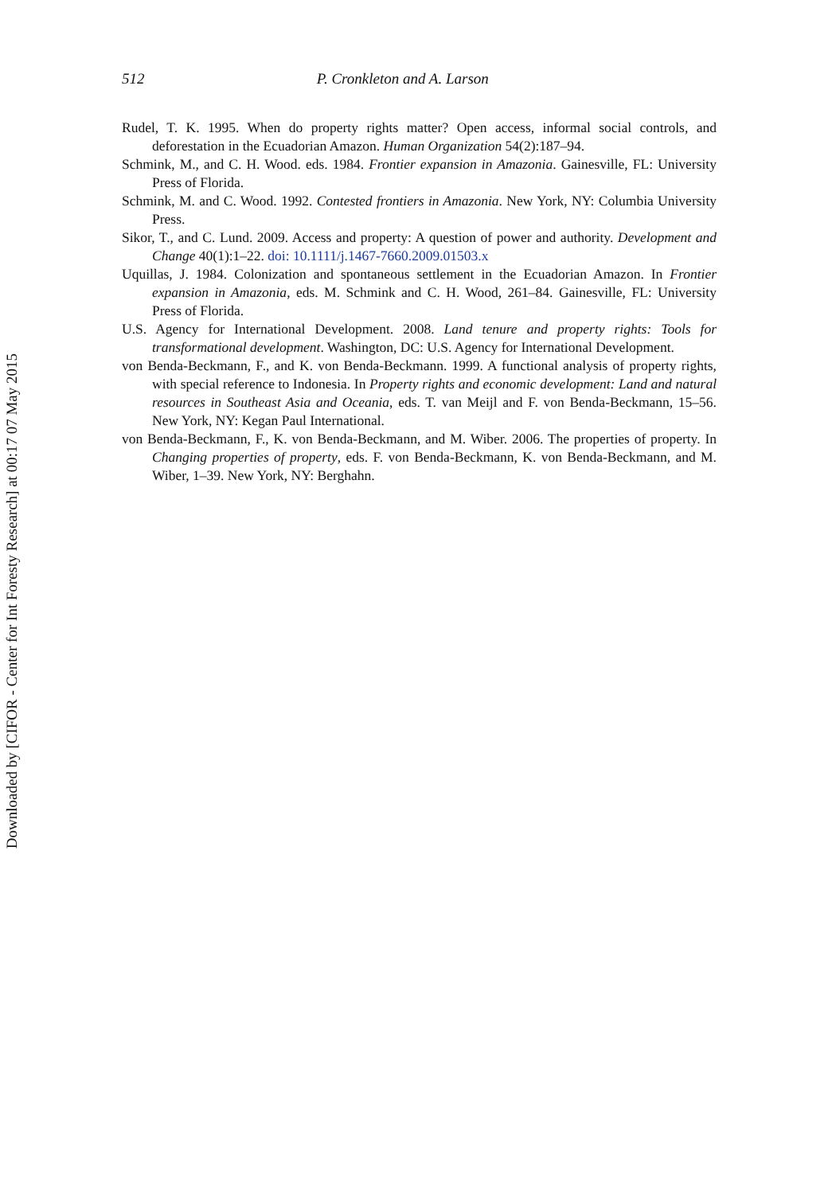Downloaded by [CIFOR - Center for Int Foresty Research] at 00:17 07 May 2015
512 P. Cronkleton and A. Larson
Rudel, T. K. 1995. When do property rights matter? Open access, informal social controls, and deforestation in the Ecuadorian Amazon. Human Organization 54(2):187–94.
Schmink, M., and C. H. Wood. eds. 1984. Frontier expansion in Amazonia. Gainesville, FL: University Press of Florida.
Schmink, M. and C. Wood. 1992. Contested frontiers in Amazonia. New York, NY: Columbia University Press.
Sikor, T., and C. Lund. 2009. Access and property: A question of power and authority. Development and Change 40(1):1–22. doi: 10.1111/j.1467-7660.2009.01503.x
Uquillas, J. 1984. Colonization and spontaneous settlement in the Ecuadorian Amazon. In Frontier expansion in Amazonia, eds. M. Schmink and C. H. Wood, 261–84. Gainesville, FL: University Press of Florida.
U.S. Agency for International Development. 2008. Land tenure and property rights: Tools for transformational development. Washington, DC: U.S. Agency for International Development.
von Benda-Beckmann, F., and K. von Benda-Beckmann. 1999. A functional analysis of property rights, with special reference to Indonesia. In Property rights and economic development: Land and natural resources in Southeast Asia and Oceania, eds. T. van Meijl and F. von Benda-Beckmann, 15–56. New York, NY: Kegan Paul International.
von Benda-Beckmann, F., K. von Benda-Beckmann, and M. Wiber. 2006. The properties of property. In Changing properties of property, eds. F. von Benda-Beckmann, K. von Benda-Beckmann, and M. Wiber, 1–39. New York, NY: Berghahn.